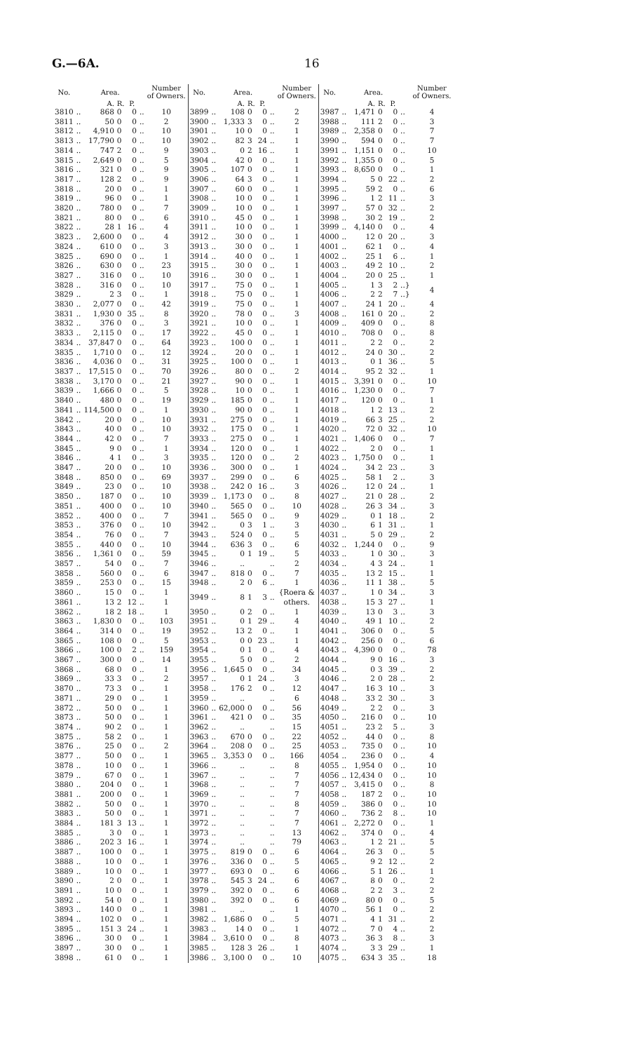G.—6A. 16
| No. | | Area. | | | | Number of Owners. | No. | | Area. | | | | Number of Owners. | No. | | Area. | | | | Number of Owners. |
| --- | --- | --- | --- | --- | --- | --- | --- | --- | --- | --- | --- | --- | --- | --- | --- | --- | --- | --- | --- | --- |
| | | A. | R. | P. | | | | | A. | R. | P. | | | | | A. | R. | P. | | |
| 3810 | .. | 868 | 0 | 0 | .. | 10 | 3899 | .. | 108 | 0 | 0 | .. | 2 | 3987 | .. | 1,471 | 0 | 0 | .. | 4 |
| 3811 | .. | 50 | 0 | 0 | .. | 2 | 3900 | .. | 1,333 | 3 | 0 | .. | 2 | 3988 | .. | 111 | 2 | 0 | .. | 3 |
| 3812 | .. | 4,910 | 0 | 0 | .. | 10 | 3901 | .. | 10 | 0 | 0 | .. | 1 | 3989 | .. | 2,358 | 0 | 0 | .. | 7 |
| 3813 | .. | 17,790 | 0 | 0 | .. | 10 | 3902 | .. | 82 | 3 | 24 | .. | 1 | 3990 | .. | 594 | 0 | 0 | .. | 7 |
| 3814 | .. | 747 | 2 | 0 | .. | 9 | 3903 | .. | 0 | 2 | 16 | .. | 1 | 3991 | .. | 1,151 | 0 | 0 | .. | 10 |
| 3815 | .. | 2,649 | 0 | 0 | .. | 5 | 3904 | .. | 42 | 0 | 0 | .. | 1 | 3992 | .. | 1,355 | 0 | 0 | .. | 5 |
| 3816 | .. | 321 | 0 | 0 | .. | 9 | 3905 | .. | 107 | 0 | 0 | .. | 1 | 3993 | .. | 8,650 | 0 | 0 | .. | 1 |
| 3817 | .. | 128 | 2 | 0 | .. | 9 | 3906 | .. | 64 | 3 | 0 | .. | 1 | 3994 | .. | 5 | 0 | 22 | .. | 2 |
| 3818 | .. | 20 | 0 | 0 | .. | 1 | 3907 | .. | 60 | 0 | 0 | .. | 1 | 3995 | .. | 59 | 2 | 0 | .. | 6 |
| 3819 | .. | 96 | 0 | 0 | .. | 1 | 3908 | .. | 10 | 0 | 0 | .. | 1 | 3996 | .. | 1 | 2 | 11 | .. | 3 |
| 3820 | .. | 780 | 0 | 0 | .. | 7 | 3909 | .. | 10 | 0 | 0 | .. | 1 | 3997 | .. | 57 | 0 | 32 | .. | 2 |
| 3821 | .. | 80 | 0 | 0 | .. | 6 | 3910 | .. | 45 | 0 | 0 | .. | 1 | 3998 | .. | 30 | 2 | 19 | .. | 2 |
| 3822 | .. | 28 | 1 | 16 | .. | 4 | 3911 | .. | 10 | 0 | 0 | .. | 1 | 3999 | .. | 4,140 | 0 | 0 | .. | 4 |
| 3823 | .. | 2,600 | 0 | 0 | .. | 4 | 3912 | .. | 30 | 0 | 0 | .. | 1 | 4000 | .. | 12 | 0 | 20 | .. | 3 |
| 3824 | .. | 610 | 0 | 0 | .. | 3 | 3913 | .. | 30 | 0 | 0 | .. | 1 | 4001 | .. | 62 | 1 | 0 | .. | 4 |
| 3825 | .. | 690 | 0 | 0 | .. | 1 | 3914 | .. | 40 | 0 | 0 | .. | 1 | 4002 | .. | 25 | 1 | 6 | .. | 1 |
| 3826 | .. | 630 | 0 | 0 | .. | 23 | 3915 | .. | 30 | 0 | 0 | .. | 1 | 4003 | .. | 49 | 2 | 10 | .. | 2 |
| 3827 | .. | 316 | 0 | 0 | .. | 10 | 3916 | .. | 30 | 0 | 0 | .. | 1 | 4004 | .. | 20 | 0 | 25 | .. | 1 |
| 3828 | .. | 316 | 0 | 0 | .. | 10 | 3917 | .. | 75 | 0 | 0 | .. | 1 | 4005 | .. | 1 | 3 | 2 | ..} | 4 |
| 3829 | .. | 2 | 3 | 0 | .. | 1 | 3918 | .. | 75 | 0 | 0 | .. | 1 | 4006 | .. | 2 | 2 | 7 | ..} | |
| 3830 | .. | 2,077 | 0 | 0 | .. | 42 | 3919 | .. | 75 | 0 | 0 | .. | 1 | 4007 | .. | 24 | 1 | 20 | .. | 4 |
| 3831 | .. | 1,930 | 0 | 35 | .. | 8 | 3920 | .. | 78 | 0 | 0 | .. | 3 | 4008 | .. | 161 | 0 | 20 | .. | 2 |
| 3832 | .. | 376 | 0 | 0 | .. | 3 | 3921 | .. | 10 | 0 | 0 | .. | 1 | 4009 | .. | 409 | 0 | 0 | .. | 8 |
| 3833 | .. | 2,115 | 0 | 0 | .. | 17 | 3922 | .. | 45 | 0 | 0 | .. | 1 | 4010 | .. | 708 | 0 | 0 | .. | 8 |
| 3834 | .. | 37,847 | 0 | 0 | .. | 64 | 3923 | .. | 100 | 0 | 0 | .. | 1 | 4011 | .. | 2 | 2 | 0 | .. | 2 |
| 3835 | .. | 1,710 | 0 | 0 | .. | 12 | 3924 | .. | 20 | 0 | 0 | .. | 1 | 4012 | .. | 24 | 0 | 30 | .. | 2 |
| 3836 | .. | 4,036 | 0 | 0 | .. | 31 | 3925 | .. | 100 | 0 | 0 | .. | 1 | 4013 | .. | 0 | 1 | 36 | .. | 5 |
| 3837 | .. | 17,515 | 0 | 0 | .. | 70 | 3926 | .. | 80 | 0 | 0 | .. | 2 | 4014 | .. | 95 | 2 | 32 | .. | 1 |
| 3838 | .. | 3,170 | 0 | 0 | .. | 21 | 3927 | .. | 90 | 0 | 0 | .. | 1 | 4015 | .. | 3,391 | 0 | 0 | .. | 10 |
| 3839 | .. | 1,666 | 0 | 0 | .. | 5 | 3928 | .. | 10 | 0 | 0 | .. | 1 | 4016 | .. | 1,230 | 0 | 0 | .. | 7 |
| 3840 | .. | 480 | 0 | 0 | .. | 19 | 3929 | .. | 185 | 0 | 0 | .. | 1 | 4017 | .. | 120 | 0 | 0 | .. | 1 |
| 3841 | .. | 114,500 | 0 | 0 | .. | 1 | 3930 | .. | 90 | 0 | 0 | .. | 1 | 4018 | .. | 1 | 2 | 13 | .. | 2 |
| 3842 | .. | 20 | 0 | 0 | .. | 10 | 3931 | .. | 275 | 0 | 0 | .. | 1 | 4019 | .. | 66 | 3 | 25 | .. | 2 |
| 3843 | .. | 40 | 0 | 0 | .. | 10 | 3932 | .. | 175 | 0 | 0 | .. | 1 | 4020 | .. | 72 | 0 | 32 | .. | 10 |
| 3844 | .. | 42 | 0 | 0 | .. | 7 | 3933 | .. | 275 | 0 | 0 | .. | 1 | 4021 | .. | 1,406 | 0 | 0 | .. | 7 |
| 3845 | .. | 9 | 0 | 0 | .. | 1 | 3934 | .. | 120 | 0 | 0 | .. | 1 | 4022 | .. | 2 | 0 | 0 | .. | 1 |
| 3846 | .. | 4 | 1 | 0 | .. | 3 | 3935 | .. | 120 | 0 | 0 | .. | 2 | 4023 | .. | 1,750 | 0 | 0 | .. | 1 |
| 3847 | .. | 20 | 0 | 0 | .. | 10 | 3936 | .. | 300 | 0 | 0 | .. | 1 | 4024 | .. | 34 | 2 | 23 | .. | 3 |
| 3848 | .. | 850 | 0 | 0 | .. | 69 | 3937 | .. | 299 | 0 | 0 | .. | 6 | 4025 | .. | 58 | 1 | 2 | .. | 3 |
| 3849 | .. | 23 | 0 | 0 | .. | 10 | 3938 | .. | 242 | 0 | 16 | .. | 3 | 4026 | .. | 12 | 0 | 24 | .. | 1 |
| 3850 | .. | 187 | 0 | 0 | .. | 10 | 3939 | .. | 1,173 | 0 | 0 | .. | 8 | 4027 | .. | 21 | 0 | 28 | .. | 2 |
| 3851 | .. | 400 | 0 | 0 | .. | 10 | 3940 | .. | 565 | 0 | 0 | .. | 10 | 4028 | .. | 26 | 3 | 34 | .. | 3 |
| 3852 | .. | 400 | 0 | 0 | .. | 7 | 3941 | .. | 565 | 0 | 0 | .. | 9 | 4029 | .. | 0 | 1 | 18 | .. | 2 |
| 3853 | .. | 376 | 0 | 0 | .. | 10 | 3942 | .. | 0 | 3 | 1 | .. | 3 | 4030 | .. | 6 | 1 | 31 | .. | 1 |
| 3854 | .. | 76 | 0 | 0 | .. | 7 | 3943 | .. | 524 | 0 | 0 | .. | 5 | 4031 | .. | 5 | 0 | 29 | .. | 2 |
| 3855 | .. | 440 | 0 | 0 | .. | 10 | 3944 | .. | 636 | 3 | 0 | .. | 6 | 4032 | .. | 1,244 | 0 | 0 | .. | 9 |
| 3856 | .. | 1,361 | 0 | 0 | .. | 59 | 3945 | .. | 0 | 1 | 19 | .. | 5 | 4033 | .. | 1 | 0 | 30 | .. | 3 |
| 3857 | .. | 54 | 0 | 0 | .. | 7 | 3946 | .. | .. | | | .. | 2 | 4034 | .. | 4 | 3 | 24 | .. | 1 |
| 3858 | .. | 560 | 0 | 0 | .. | 6 | 3947 | .. | 818 | 0 | 0 | .. | 7 | 4035 | .. | 13 | 2 | 15 | .. | 1 |
| 3859 | .. | 253 | 0 | 0 | .. | 15 | 3948 | .. | 2 | 0 | 6 | .. | 1 | 4036 | .. | 11 | 1 | 38 | .. | 5 |
| 3860 | .. | 15 | 0 | 0 | .. | 1 | 3949 | .. | 8 | 1 | 3 | .. | {Roera & others. | 4037 | .. | 1 | 0 | 34 | .. | 3 |
| 3861 | .. | 13 | 2 | 12 | .. | 1 | | | | | | | | 4038 | .. | 15 | 3 | 27 | .. | 1 |
| 3862 | .. | 18 | 2 | 18 | .. | 1 | 3950 | .. | 0 | 2 | 0 | .. | 1 | 4039 | .. | 13 | 0 | 3 | .. | 3 |
| 3863 | .. | 1,830 | 0 | 0 | .. | 103 | 3951 | .. | 0 | 1 | 29 | .. | 4 | 4040 | .. | 49 | 1 | 10 | .. | 2 |
| 3864 | .. | 314 | 0 | 0 | .. | 19 | 3952 | .. | 13 | 2 | 0 | .. | 1 | 4041 | .. | 306 | 0 | 0 | .. | 5 |
| 3865 | .. | 108 | 0 | 0 | .. | 5 | 3953 | .. | 0 | 0 | 23 | .. | 1 | 4042 | .. | 256 | 0 | 0 | .. | 6 |
| 3866 | .. | 100 | 0 | 2 | .. | 159 | 3954 | .. | 0 | 1 | 0 | .. | 4 | 4043 | .. | 4,390 | 0 | 0 | .. | 78 |
| 3867 | .. | 300 | 0 | 0 | .. | 14 | 3955 | .. | 5 | 0 | 0 | .. | 2 | 4044 | .. | 9 | 0 | 16 | .. | 3 |
| 3868 | .. | 68 | 0 | 0 | .. | 1 | 3956 | .. | 1,645 | 0 | 0 | .. | 34 | 4045 | .. | 0 | 3 | 39 | .. | 2 |
| 3869 | .. | 33 | 3 | 0 | .. | 2 | 3957 | .. | 0 | 1 | 24 | .. | 3 | 4046 | .. | 2 | 0 | 28 | .. | 2 |
| 3870 | .. | 73 | 3 | 0 | .. | 1 | 3958 | .. | 176 | 2 | 0 | .. | 12 | 4047 | .. | 16 | 3 | 10 | .. | 3 |
| 3871 | .. | 29 | 0 | 0 | .. | 1 | 3959 | .. | .. | | | .. | 6 | 4048 | .. | 33 | 2 | 30 | .. | 3 |
| 3872 | .. | 50 | 0 | 0 | .. | 1 | 3960 | .. | 62,000 | 0 | 0 | .. | 56 | 4049 | .. | 2 | 2 | 0 | .. | 3 |
| 3873 | .. | 50 | 0 | 0 | .. | 1 | 3961 | .. | 421 | 0 | 0 | .. | 35 | 4050 | .. | 216 | 0 | 0 | .. | 10 |
| 3874 | .. | 90 | 2 | 0 | .. | 1 | 3962 | .. | .. | | | .. | 15 | 4051 | .. | 23 | 2 | 5 | .. | 3 |
| 3875 | .. | 58 | 2 | 0 | .. | 1 | 3963 | .. | 670 | 0 | 0 | .. | 22 | 4052 | .. | 44 | 0 | 0 | .. | 8 |
| 3876 | .. | 25 | 0 | 0 | .. | 2 | 3964 | .. | 208 | 0 | 0 | .. | 25 | 4053 | .. | 735 | 0 | 0 | .. | 10 |
| 3877 | .. | 50 | 0 | 0 | .. | 1 | 3965 | .. | 3,353 | 0 | 0 | .. | 166 | 4054 | .. | 236 | 0 | 0 | .. | 4 |
| 3878 | .. | 10 | 0 | 0 | .. | 1 | 3966 | .. | .. | | | .. | 8 | 4055 | .. | 1,954 | 0 | 0 | .. | 10 |
| 3879 | .. | 67 | 0 | 0 | .. | 1 | 3967 | .. | .. | | | .. | 7 | 4056 | .. | 12,434 | 0 | 0 | .. | 10 |
| 3880 | .. | 204 | 0 | 0 | .. | 1 | 3968 | .. | .. | | | .. | 7 | 4057 | .. | 3,415 | 0 | 0 | .. | 8 |
| 3881 | .. | 200 | 0 | 0 | .. | 1 | 3969 | .. | .. | | | .. | 7 | 4058 | .. | 187 | 2 | 0 | .. | 10 |
| 3882 | .. | 50 | 0 | 0 | .. | 1 | 3970 | .. | .. | | | .. | 8 | 4059 | .. | 386 | 0 | 0 | .. | 10 |
| 3883 | .. | 50 | 0 | 0 | .. | 1 | 3971 | .. | .. | | | .. | 7 | 4060 | .. | 736 | 2 | 8 | .. | 10 |
| 3884 | .. | 181 | 3 | 13 | .. | 1 | 3972 | .. | .. | | | .. | 7 | 4061 | .. | 2,272 | 0 | 0 | .. | 1 |
| 3885 | .. | 3 | 0 | 0 | .. | 1 | 3973 | .. | .. | | | .. | 13 | 4062 | .. | 374 | 0 | 0 | .. | 4 |
| 3886 | .. | 202 | 3 | 16 | .. | 1 | 3974 | .. | .. | | | .. | 79 | 4063 | .. | 1 | 2 | 21 | .. | 5 |
| 3887 | .. | 100 | 0 | 0 | .. | 1 | 3975 | .. | 819 | 0 | 0 | .. | 6 | 4064 | .. | 26 | 3 | 0 | .. | 5 |
| 3888 | .. | 10 | 0 | 0 | .. | 1 | 3976 | .. | 336 | 0 | 0 | .. | 5 | 4065 | .. | 9 | 2 | 12 | .. | 2 |
| 3889 | .. | 10 | 0 | 0 | .. | 1 | 3977 | .. | 693 | 0 | 0 | .. | 6 | 4066 | .. | 5 | 1 | 26 | .. | 1 |
| 3890 | .. | 2 | 0 | 0 | .. | 1 | 3978 | .. | 545 | 3 | 24 | .. | 6 | 4067 | .. | 8 | 0 | 0 | .. | 2 |
| 3891 | .. | 10 | 0 | 0 | .. | 1 | 3979 | .. | 392 | 0 | 0 | .. | 6 | 4068 | .. | 2 | 2 | 3 | .. | 2 |
| 3892 | .. | 54 | 0 | 0 | .. | 1 | 3980 | .. | 392 | 0 | 0 | .. | 6 | 4069 | .. | 80 | 0 | 0 | .. | 5 |
| 3893 | .. | 140 | 0 | 0 | .. | 1 | 3981 | .. | .. | | | .. | 1 | 4070 | .. | 56 | 1 | 0 | .. | 2 |
| 3894 | .. | 102 | 0 | 0 | .. | 1 | 3982 | .. | 1,686 | 0 | 0 | .. | 5 | 4071 | .. | 4 | 1 | 31 | .. | 2 |
| 3895 | .. | 151 | 3 | 24 | .. | 1 | 3983 | .. | 14 | 0 | 0 | .. | 1 | 4072 | .. | 7 | 0 | 4 | .. | 2 |
| 3896 | .. | 30 | 0 | 0 | .. | 1 | 3984 | .. | 3,610 | 0 | 0 | .. | 8 | 4073 | .. | 36 | 3 | 8 | .. | 3 |
| 3897 | .. | 30 | 0 | 0 | .. | 1 | 3985 | .. | 128 | 3 | 26 | .. | 1 | 4074 | .. | 3 | 3 | 29 | .. | 1 |
| 3898 | .. | 61 | 0 | 0 | .. | 1 | 3986 | .. | 3,100 | 0 | 0 | .. | 10 | 4075 | .. | 634 | 3 | 35 | .. | 18 |